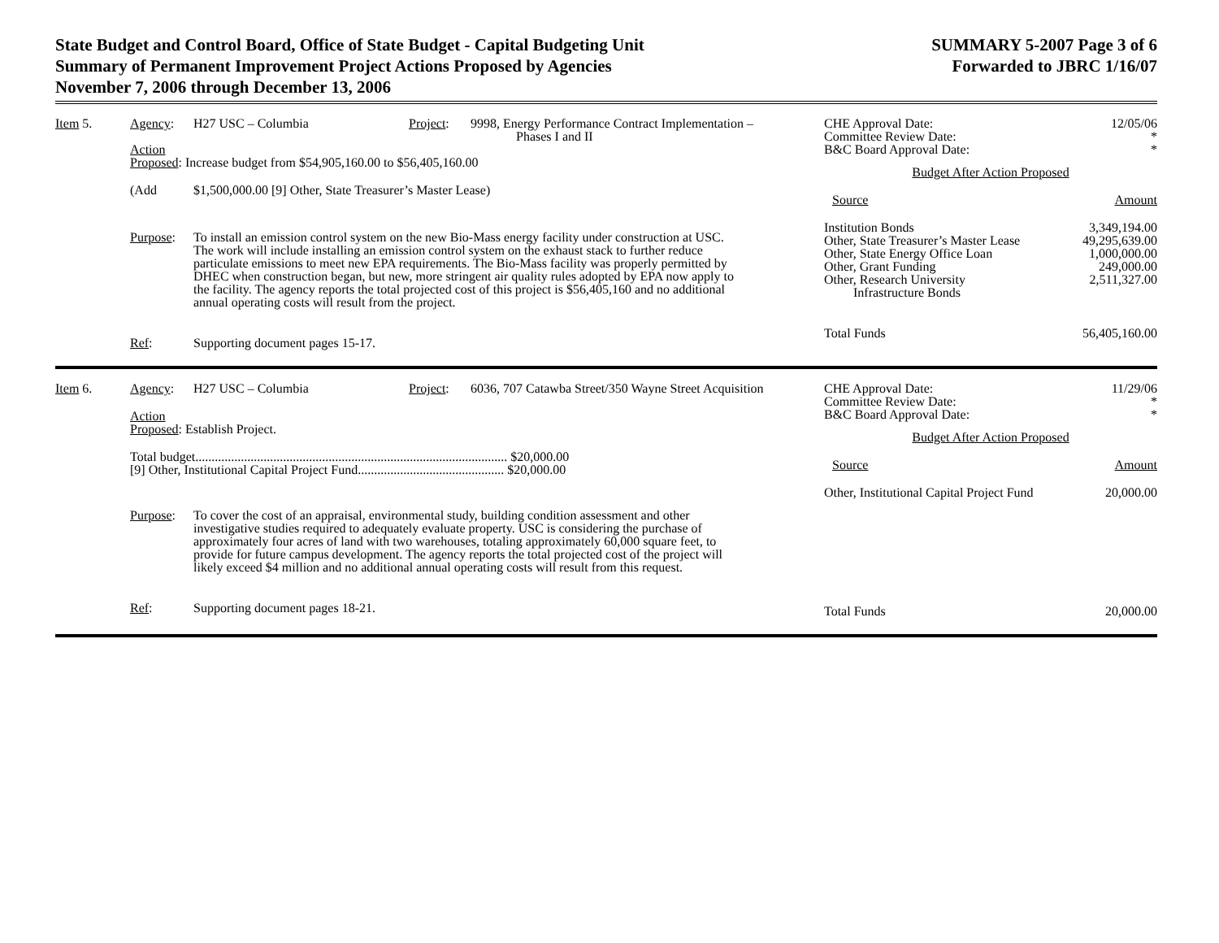State Budget and Control Board, Office of State Budget - Capital Budgeting Unit
Summary of Permanent Improvement Project Actions Proposed by Agencies
November 7, 2006 through December 13, 2006
SUMMARY 5-2007 Page 3 of 6
Forwarded to JBRC 1/16/07
Item 5. Agency: H27 USC – Columbia Project:
9998, Energy Performance Contract Implementation –
Phases I and II
Action
Proposed: Increase budget from $54,905,160.00 to $56,405,160.00
(Add $1,500,000.00 [9] Other, State Treasurer’s Master Lease)
Purpose: To install an emission control system on the new Bio-Mass energy facility under construction at USC. The work will include installing an emission control system on the exhaust stack to further reduce particulate emissions to meet new EPA requirements. The Bio-Mass facility was properly permitted by DHEC when construction began, but new, more stringent air quality rules adopted by EPA now apply to the facility. The agency reports the total projected cost of this project is $56,405,160 and no additional annual operating costs will result from the project.
Ref: Supporting document pages 15-17.
| CHE Approval Date: | 12/05/06 |
| Committee Review Date: | * |
| B&C Board Approval Date: | * |
| Budget After Action Proposed | |
| Source | Amount |
| Institution Bonds | 3,349,194.00 |
| Other, State Treasurer’s Master Lease | 49,295,639.00 |
| Other, State Energy Office Loan | 1,000,000.00 |
| Other, Grant Funding | 249,000.00 |
| Other, Research University Infrastructure Bonds | 2,511,327.00 |
| Total Funds | 56,405,160.00 |
Item 6. Agency: H27 USC – Columbia Project:
6036, 707 Catawba Street/350 Wayne Street Acquisition
Action
Proposed: Establish Project.
Total budget................................................................................................ $20,000.00
[9] Other, Institutional Capital Project Fund............................................. $20,000.00
Purpose: To cover the cost of an appraisal, environmental study, building condition assessment and other investigative studies required to adequately evaluate property. USC is considering the purchase of approximately four acres of land with two warehouses, totaling approximately 60,000 square feet, to provide for future campus development. The agency reports the total projected cost of the project will likely exceed $4 million and no additional annual operating costs will result from this request.
Ref: Supporting document pages 18-21.
| CHE Approval Date: | 11/29/06 |
| Committee Review Date: | * |
| B&C Board Approval Date: | * |
| Budget After Action Proposed | |
| Source | Amount |
| Other, Institutional Capital Project Fund | 20,000.00 |
| Total Funds | 20,000.00 |